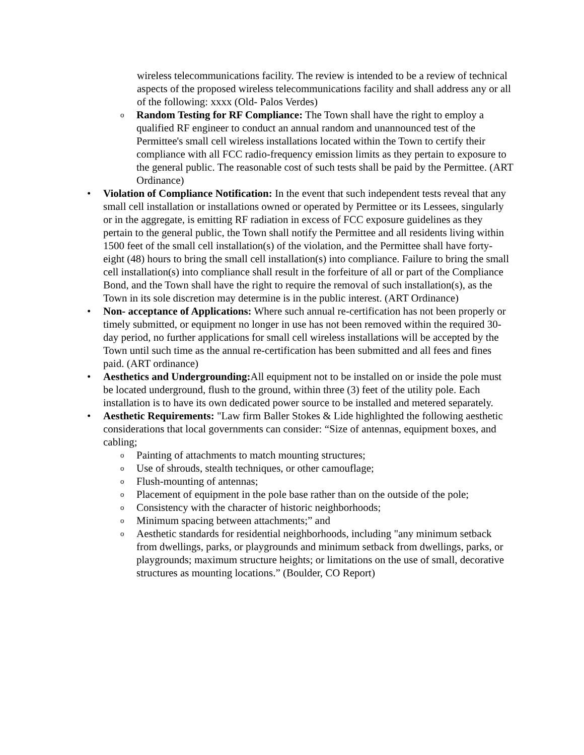wireless telecommunications facility. The review is intended to be a review of technical aspects of the proposed wireless telecommunications facility and shall address any or all of the following: xxxx (Old- Palos Verdes)
o
Random Testing for RF Compliance: The Town shall have the right to employ a qualified RF engineer to conduct an annual random and unannounced test of the Permittee's small cell wireless installations located within the Town to certify their compliance with all FCC radio-frequency emission limits as they pertain to exposure to the general public. The reasonable cost of such tests shall be paid by the Permittee. (ART Ordinance)
• Violation of Compliance Notification: In the event that such independent tests reveal that any small cell installation or installations owned or operated by Permittee or its Lessees, singularly or in the aggregate, is emitting RF radiation in excess of FCC exposure guidelines as they pertain to the general public, the Town shall notify the Permittee and all residents living within 1500 feet of the small cell installation(s) of the violation, and the Permittee shall have forty-eight (48) hours to bring the small cell installation(s) into compliance. Failure to bring the small cell installation(s) into compliance shall result in the forfeiture of all or part of the Compliance Bond, and the Town shall have the right to require the removal of such installation(s), as the Town in its sole discretion may determine is in the public interest. (ART Ordinance)
• Non- acceptance of Applications: Where such annual re-certification has not been properly or timely submitted, or equipment no longer in use has not been removed within the required 30-day period, no further applications for small cell wireless installations will be accepted by the Town until such time as the annual re-certification has been submitted and all fees and fines paid. (ART ordinance)
• Aesthetics and Undergrounding: All equipment not to be installed on or inside the pole must be located underground, flush to the ground, within three (3) feet of the utility pole. Each installation is to have its own dedicated power source to be installed and metered separately.
• Aesthetic Requirements: "Law firm Baller Stokes & Lide highlighted the following aesthetic considerations that local governments can consider: “Size of antennas, equipment boxes, and cabling;
o
Painting of attachments to match mounting structures;
o
Use of shrouds, stealth techniques, or other camouflage;
o
Flush-mounting of antennas;
o
Placement of equipment in the pole base rather than on the outside of the pole;
o
Consistency with the character of historic neighborhoods;
o
Minimum spacing between attachments;” and
o
Aesthetic standards for residential neighborhoods, including "any minimum setback from dwellings, parks, or playgrounds and minimum setback from dwellings, parks, or playgrounds; maximum structure heights; or limitations on the use of small, decorative structures as mounting locations.” (Boulder, CO Report)